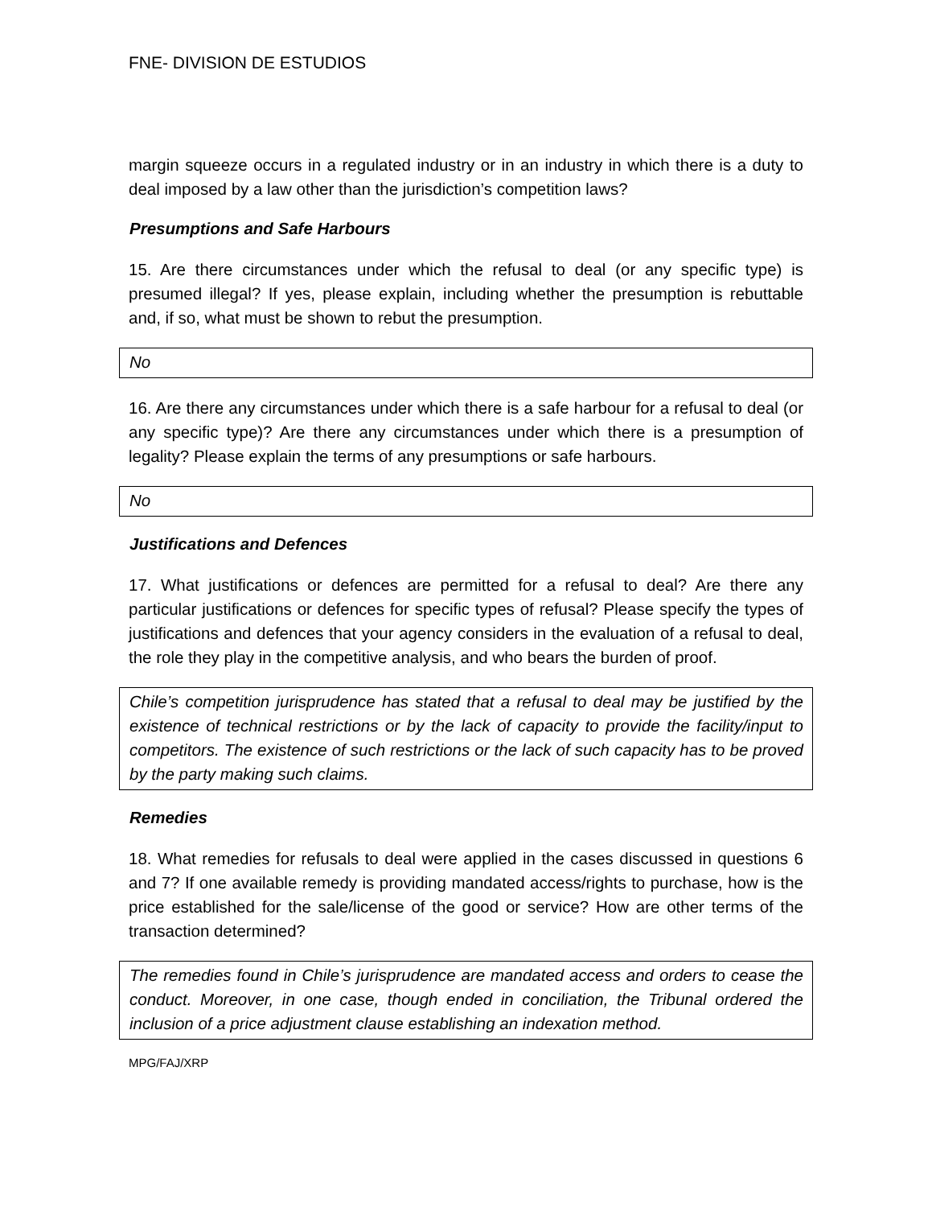FNE- DIVISION DE ESTUDIOS
margin squeeze occurs in a regulated industry or in an industry in which there is a duty to deal imposed by a law other than the jurisdiction’s competition laws?
Presumptions and Safe Harbours
15. Are there circumstances under which the refusal to deal (or any specific type) is presumed illegal? If yes, please explain, including whether the presumption is rebuttable and, if so, what must be shown to rebut the presumption.
No
16. Are there any circumstances under which there is a safe harbour for a refusal to deal (or any specific type)? Are there any circumstances under which there is a presumption of legality? Please explain the terms of any presumptions or safe harbours.
No
Justifications and Defences
17. What justifications or defences are permitted for a refusal to deal? Are there any particular justifications or defences for specific types of refusal? Please specify the types of justifications and defences that your agency considers in the evaluation of a refusal to deal, the role they play in the competitive analysis, and who bears the burden of proof.
Chile’s competition jurisprudence has stated that a refusal to deal may be justified by the existence of technical restrictions or by the lack of capacity to provide the facility/input to competitors. The existence of such restrictions or the lack of such capacity has to be proved by the party making such claims.
Remedies
18. What remedies for refusals to deal were applied in the cases discussed in questions 6 and 7? If one available remedy is providing mandated access/rights to purchase, how is the price established for the sale/license of the good or service? How are other terms of the transaction determined?
The remedies found in Chile’s jurisprudence are mandated access and orders to cease the conduct. Moreover, in one case, though ended in conciliation, the Tribunal ordered the inclusion of a price adjustment clause establishing an indexation method.
MPG/FAJ/XRP